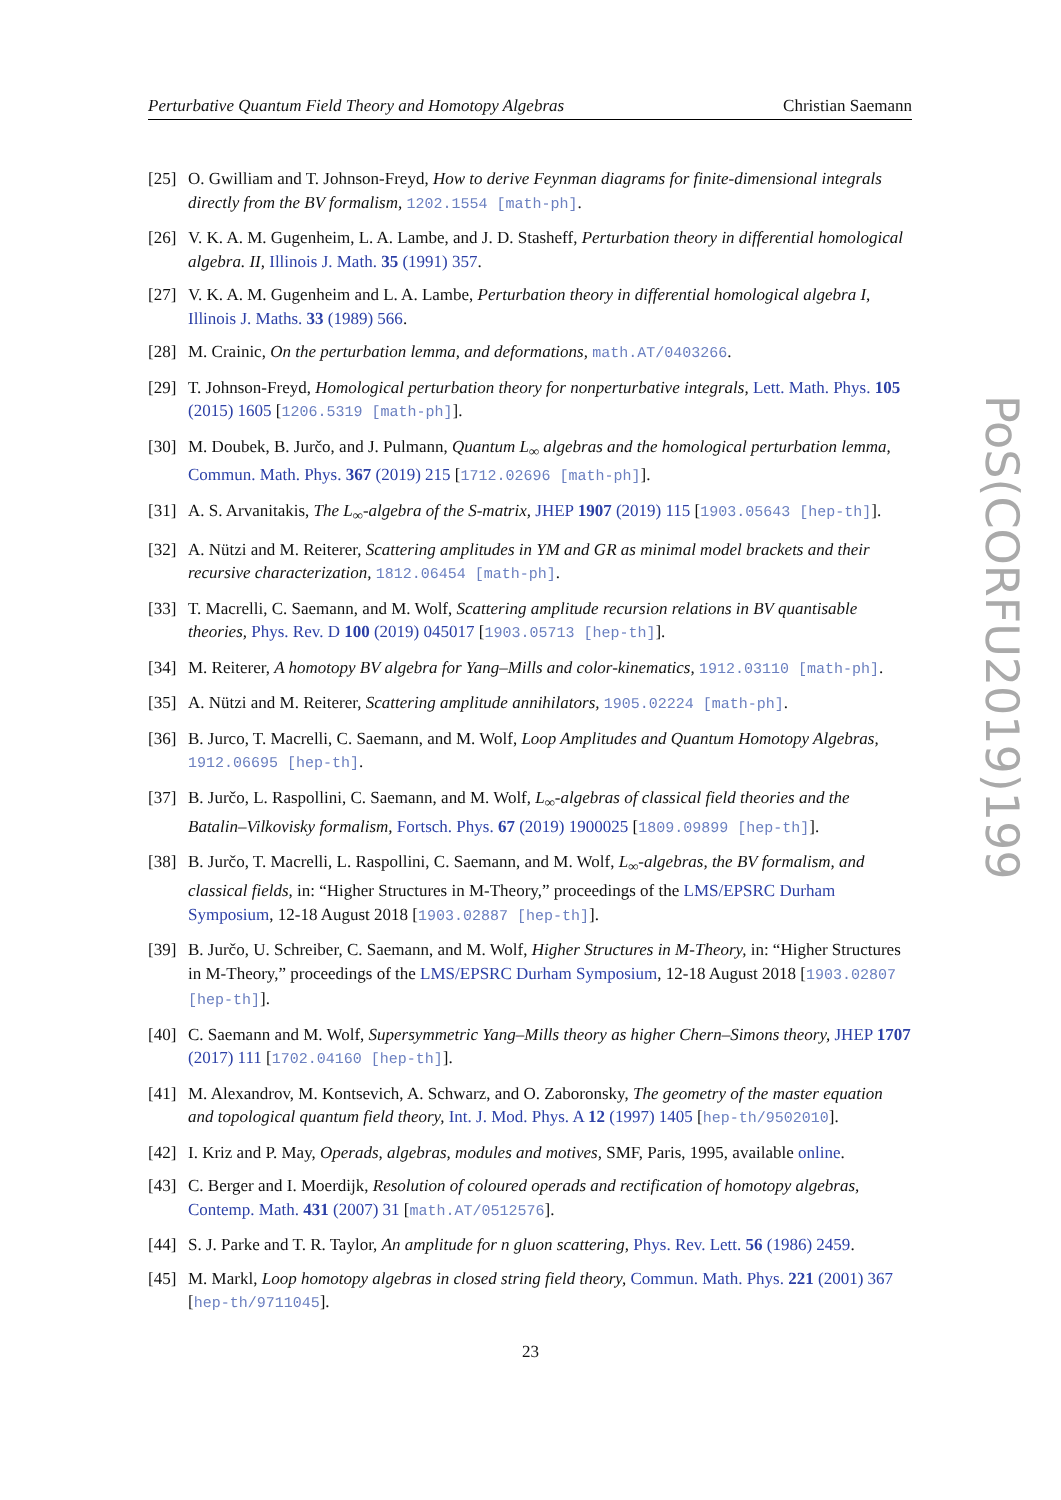Perturbative Quantum Field Theory and Homotopy Algebras Christian Saemann
[25] O. Gwilliam and T. Johnson-Freyd, How to derive Feynman diagrams for finite-dimensional integrals directly from the BV formalism, 1202.1554 [math-ph].
[26] V. K. A. M. Gugenheim, L. A. Lambe, and J. D. Stasheff, Perturbation theory in differential homological algebra. II, Illinois J. Math. 35 (1991) 357.
[27] V. K. A. M. Gugenheim and L. A. Lambe, Perturbation theory in differential homological algebra I, Illinois J. Maths. 33 (1989) 566.
[28] M. Crainic, On the perturbation lemma, and deformations, math.AT/0403266.
[29] T. Johnson-Freyd, Homological perturbation theory for nonperturbative integrals, Lett. Math. Phys. 105 (2015) 1605 [1206.5319 [math-ph]].
[30] M. Doubek, B. Jurčo, and J. Pulmann, Quantum L<sub>∞</sub> algebras and the homological perturbation lemma, Commun. Math. Phys. 367 (2019) 215 [1712.02696 [math-ph]].
[31] A. S. Arvanitakis, The L<sub>∞</sub>-algebra of the S-matrix, JHEP 1907 (2019) 115 [1903.05643 [hep-th]].
[32] A. Nützi and M. Reiterer, Scattering amplitudes in YM and GR as minimal model brackets and their recursive characterization, 1812.06454 [math-ph].
[33] T. Macrelli, C. Saemann, and M. Wolf, Scattering amplitude recursion relations in BV quantisable theories, Phys. Rev. D 100 (2019) 045017 [1903.05713 [hep-th]].
[34] M. Reiterer, A homotopy BV algebra for Yang–Mills and color-kinematics, 1912.03110 [math-ph].
[35] A. Nützi and M. Reiterer, Scattering amplitude annihilators, 1905.02224 [math-ph].
[36] B. Jurco, T. Macrelli, C. Saemann, and M. Wolf, Loop Amplitudes and Quantum Homotopy Algebras, 1912.06695 [hep-th].
[37] B. Jurčo, L. Raspollini, C. Saemann, and M. Wolf, L<sub>∞</sub>-algebras of classical field theories and the Batalin–Vilkovisky formalism, Fortsch. Phys. 67 (2019) 1900025 [1809.09899 [hep-th]].
[38] B. Jurčo, T. Macrelli, L. Raspollini, C. Saemann, and M. Wolf, L<sub>∞</sub>-algebras, the BV formalism, and classical fields, in: “Higher Structures in M-Theory,” proceedings of the LMS/EPSRC Durham Symposium, 12-18 August 2018 [1903.02887 [hep-th]].
[39] B. Jurčo, U. Schreiber, C. Saemann, and M. Wolf, Higher Structures in M-Theory, in: “Higher Structures in M-Theory,” proceedings of the LMS/EPSRC Durham Symposium, 12-18 August 2018 [1903.02807 [hep-th]].
[40] C. Saemann and M. Wolf, Supersymmetric Yang–Mills theory as higher Chern–Simons theory, JHEP 1707 (2017) 111 [1702.04160 [hep-th]].
[41] M. Alexandrov, M. Kontsevich, A. Schwarz, and O. Zaboronsky, The geometry of the master equation and topological quantum field theory, Int. J. Mod. Phys. A 12 (1997) 1405 [hep-th/9502010].
[42] I. Kriz and P. May, Operads, algebras, modules and motives, SMF, Paris, 1995, available online.
[43] C. Berger and I. Moerdijk, Resolution of coloured operads and rectification of homotopy algebras, Contemp. Math. 431 (2007) 31 [math.AT/0512576].
[44] S. J. Parke and T. R. Taylor, An amplitude for n gluon scattering, Phys. Rev. Lett. 56 (1986) 2459.
[45] M. Markl, Loop homotopy algebras in closed string field theory, Commun. Math. Phys. 221 (2001) 367 [hep-th/9711045].
PoS(CORFU2019)199
23